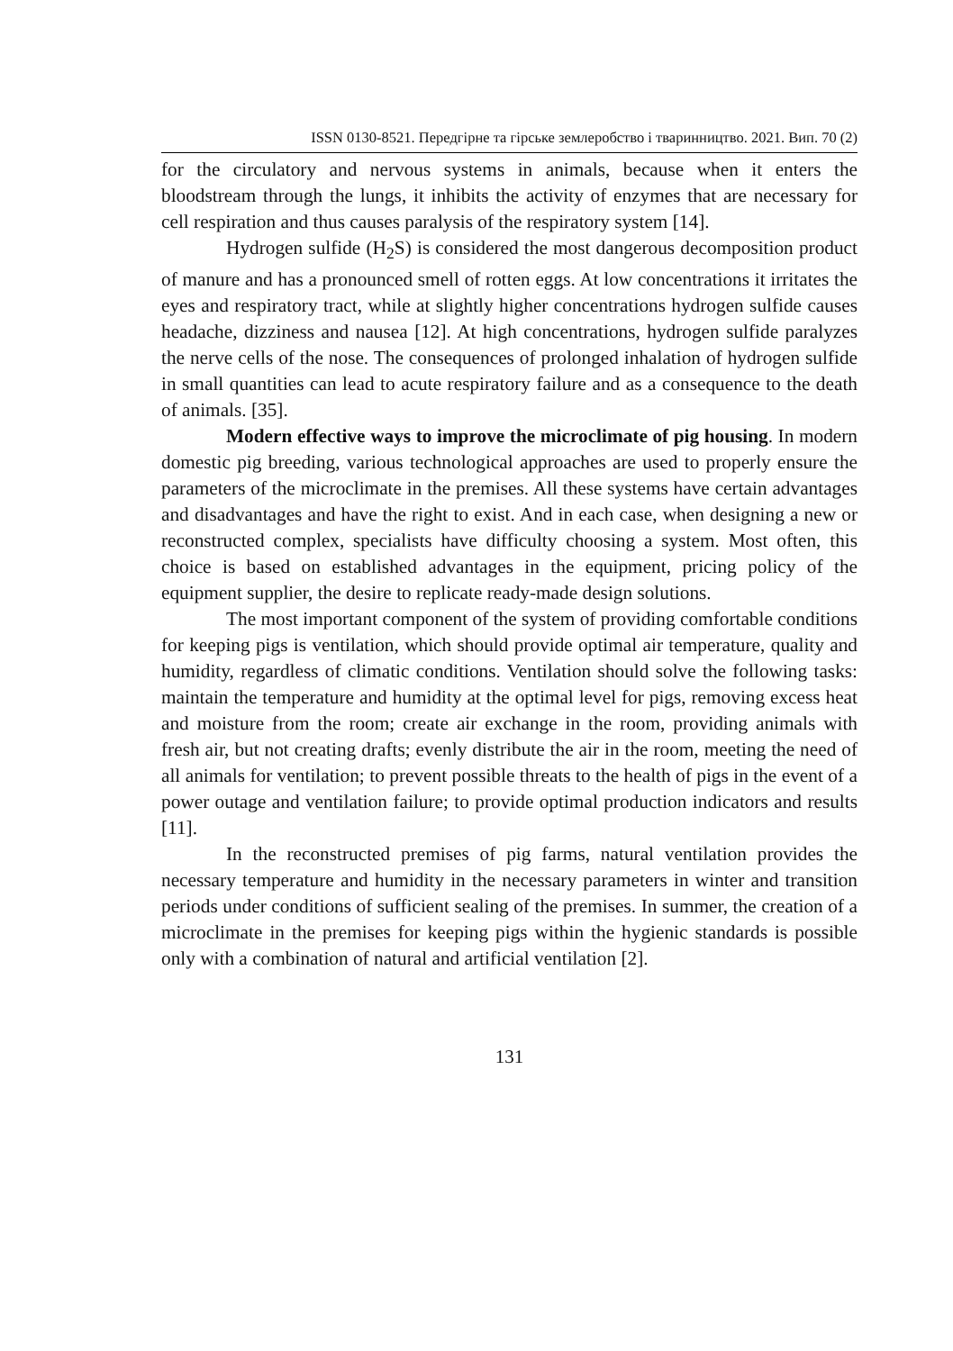ISSN 0130-8521. Передгірне та гірське землеробство і тваринництво. 2021. Вип. 70 (2)
for the circulatory and nervous systems in animals, because when it enters the bloodstream through the lungs, it inhibits the activity of enzymes that are necessary for cell respiration and thus causes paralysis of the respiratory system [14].
Hydrogen sulfide (H<sub>2</sub>S) is considered the most dangerous decomposition product of manure and has a pronounced smell of rotten eggs. At low concentrations it irritates the eyes and respiratory tract, while at slightly higher concentrations hydrogen sulfide causes headache, dizziness and nausea [12]. At high concentrations, hydrogen sulfide paralyzes the nerve cells of the nose. The consequences of prolonged inhalation of hydrogen sulfide in small quantities can lead to acute respiratory failure and as a consequence to the death of animals. [35].
Modern effective ways to improve the microclimate of pig housing. In modern domestic pig breeding, various technological approaches are used to properly ensure the parameters of the microclimate in the premises. All these systems have certain advantages and disadvantages and have the right to exist. And in each case, when designing a new or reconstructed complex, specialists have difficulty choosing a system. Most often, this choice is based on established advantages in the equipment, pricing policy of the equipment supplier, the desire to replicate ready-made design solutions.
The most important component of the system of providing comfortable conditions for keeping pigs is ventilation, which should provide optimal air temperature, quality and humidity, regardless of climatic conditions. Ventilation should solve the following tasks: maintain the temperature and humidity at the optimal level for pigs, removing excess heat and moisture from the room; create air exchange in the room, providing animals with fresh air, but not creating drafts; evenly distribute the air in the room, meeting the need of all animals for ventilation; to prevent possible threats to the health of pigs in the event of a power outage and ventilation failure; to provide optimal production indicators and results [11].
In the reconstructed premises of pig farms, natural ventilation provides the necessary temperature and humidity in the necessary parameters in winter and transition periods under conditions of sufficient sealing of the premises. In summer, the creation of a microclimate in the premises for keeping pigs within the hygienic standards is possible only with a combination of natural and artificial ventilation [2].
131